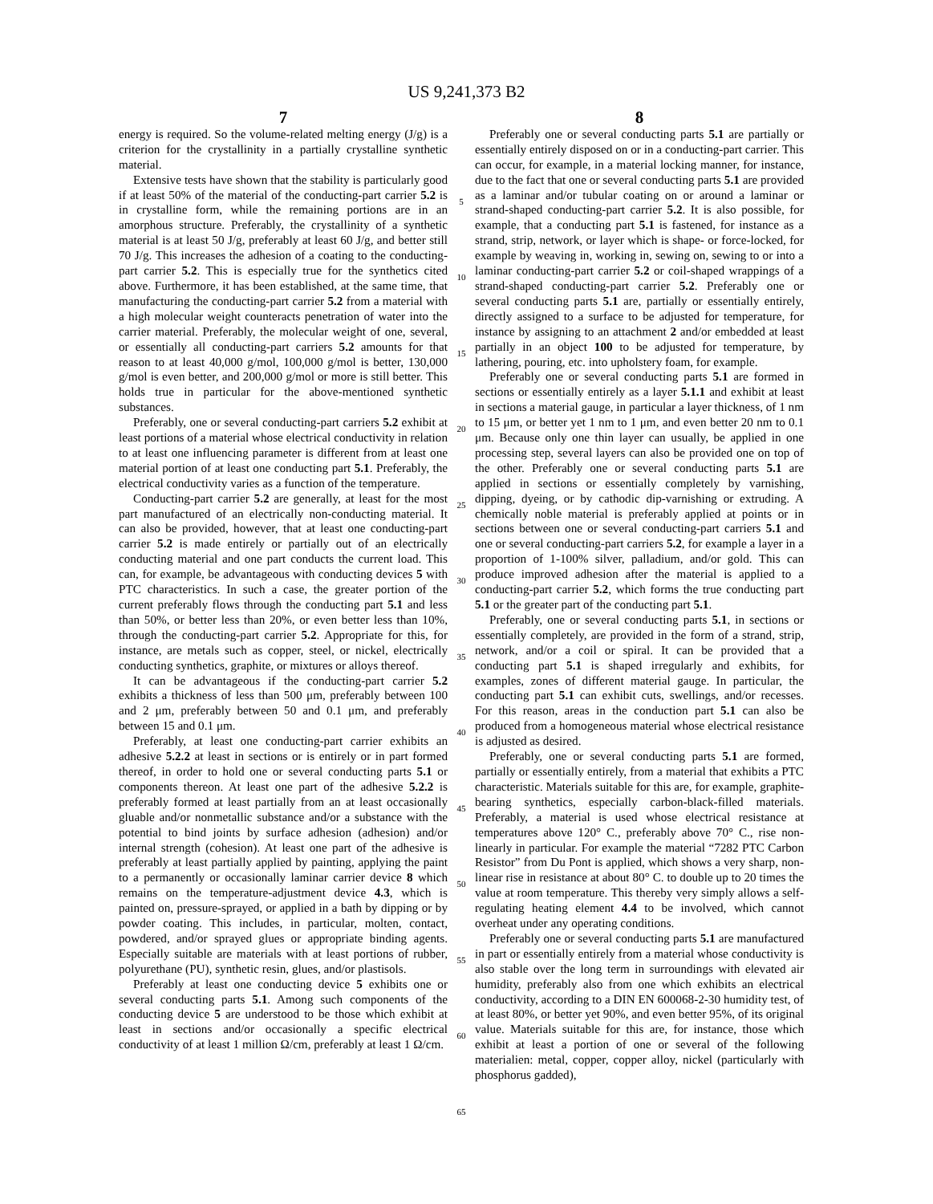US 9,241,373 B2
7
energy is required. So the volume-related melting energy (J/g) is a criterion for the crystallinity in a partially crystalline synthetic material.
Extensive tests have shown that the stability is particularly good if at least 50% of the material of the conducting-part carrier 5.2 is in crystalline form, while the remaining portions are in an amorphous structure. Preferably, the crystallinity of a synthetic material is at least 50 J/g, preferably at least 60 J/g, and better still 70 J/g. This increases the adhesion of a coating to the conducting-part carrier 5.2. This is especially true for the synthetics cited above. Furthermore, it has been established, at the same time, that manufacturing the conducting-part carrier 5.2 from a material with a high molecular weight counteracts penetration of water into the carrier material. Preferably, the molecular weight of one, several, or essentially all conducting-part carriers 5.2 amounts for that reason to at least 40,000 g/mol, 100,000 g/mol is better, 130,000 g/mol is even better, and 200,000 g/mol or more is still better. This holds true in particular for the above-mentioned synthetic substances.
Preferably, one or several conducting-part carriers 5.2 exhibit at least portions of a material whose electrical conductivity in relation to at least one influencing parameter is different from at least one material portion of at least one conducting part 5.1. Preferably, the electrical conductivity varies as a function of the temperature.
Conducting-part carrier 5.2 are generally, at least for the most part manufactured of an electrically non-conducting material. It can also be provided, however, that at least one conducting-part carrier 5.2 is made entirely or partially out of an electrically conducting material and one part conducts the current load. This can, for example, be advantageous with conducting devices 5 with PTC characteristics. In such a case, the greater portion of the current preferably flows through the conducting part 5.1 and less than 50%, or better less than 20%, or even better less than 10%, through the conducting-part carrier 5.2. Appropriate for this, for instance, are metals such as copper, steel, or nickel, electrically conducting synthetics, graphite, or mixtures or alloys thereof.
It can be advantageous if the conducting-part carrier 5.2 exhibits a thickness of less than 500 μm, preferably between 100 and 2 μm, preferably between 50 and 0.1 μm, and preferably between 15 and 0.1 μm.
Preferably, at least one conducting-part carrier exhibits an adhesive 5.2.2 at least in sections or is entirely or in part formed thereof, in order to hold one or several conducting parts 5.1 or components thereon. At least one part of the adhesive 5.2.2 is preferably formed at least partially from an at least occasionally gluable and/or nonmetallic substance and/or a substance with the potential to bind joints by surface adhesion (adhesion) and/or internal strength (cohesion). At least one part of the adhesive is preferably at least partially applied by painting, applying the paint to a permanently or occasionally laminar carrier device 8 which remains on the temperature-adjustment device 4.3, which is painted on, pressure-sprayed, or applied in a bath by dipping or by powder coating. This includes, in particular, molten, contact, powdered, and/or sprayed glues or appropriate binding agents. Especially suitable are materials with at least portions of rubber, polyurethane (PU), synthetic resin, glues, and/or plastisols.
Preferably at least one conducting device 5 exhibits one or several conducting parts 5.1. Among such components of the conducting device 5 are understood to be those which exhibit at least in sections and/or occasionally a specific electrical conductivity of at least 1 million Ω/cm, preferably at least 1 Ω/cm.
5
10
15
20
25
30
35
40
45
50
55
60
65
8
Preferably one or several conducting parts 5.1 are partially or essentially entirely disposed on or in a conducting-part carrier. This can occur, for example, in a material locking manner, for instance, due to the fact that one or several conducting parts 5.1 are provided as a laminar and/or tubular coating on or around a laminar or strand-shaped conducting-part carrier 5.2. It is also possible, for example, that a conducting part 5.1 is fastened, for instance as a strand, strip, network, or layer which is shape- or force-locked, for example by weaving in, working in, sewing on, sewing to or into a laminar conducting-part carrier 5.2 or coil-shaped wrappings of a strand-shaped conducting-part carrier 5.2. Preferably one or several conducting parts 5.1 are, partially or essentially entirely, directly assigned to a surface to be adjusted for temperature, for instance by assigning to an attachment 2 and/or embedded at least partially in an object 100 to be adjusted for temperature, by lathering, pouring, etc. into upholstery foam, for example.
Preferably one or several conducting parts 5.1 are formed in sections or essentially entirely as a layer 5.1.1 and exhibit at least in sections a material gauge, in particular a layer thickness, of 1 nm to 15 μm, or better yet 1 nm to 1 μm, and even better 20 nm to 0.1 μm. Because only one thin layer can usually, be applied in one processing step, several layers can also be provided one on top of the other. Preferably one or several conducting parts 5.1 are applied in sections or essentially completely by varnishing, dipping, dyeing, or by cathodic dip-varnishing or extruding. A chemically noble material is preferably applied at points or in sections between one or several conducting-part carriers 5.1 and one or several conducting-part carriers 5.2, for example a layer in a proportion of 1-100% silver, palladium, and/or gold. This can produce improved adhesion after the material is applied to a conducting-part carrier 5.2, which forms the true conducting part 5.1 or the greater part of the conducting part 5.1.
Preferably, one or several conducting parts 5.1, in sections or essentially completely, are provided in the form of a strand, strip, network, and/or a coil or spiral. It can be provided that a conducting part 5.1 is shaped irregularly and exhibits, for examples, zones of different material gauge. In particular, the conducting part 5.1 can exhibit cuts, swellings, and/or recesses. For this reason, areas in the conduction part 5.1 can also be produced from a homogeneous material whose electrical resistance is adjusted as desired.
Preferably, one or several conducting parts 5.1 are formed, partially or essentially entirely, from a material that exhibits a PTC characteristic. Materials suitable for this are, for example, graphite-bearing synthetics, especially carbon-black-filled materials. Preferably, a material is used whose electrical resistance at temperatures above 120° C., preferably above 70° C., rise non-linearly in particular. For example the material “7282 PTC Carbon Resistor” from Du Pont is applied, which shows a very sharp, non-linear rise in resistance at about 80° C. to double up to 20 times the value at room temperature. This thereby very simply allows a self-regulating heating element 4.4 to be involved, which cannot overheat under any operating conditions.
Preferably one or several conducting parts 5.1 are manufactured in part or essentially entirely from a material whose conductivity is also stable over the long term in surroundings with elevated air humidity, preferably also from one which exhibits an electrical conductivity, according to a DIN EN 600068-2-30 humidity test, of at least 80%, or better yet 90%, and even better 95%, of its original value. Materials suitable for this are, for instance, those which exhibit at least a portion of one or several of the following materialien: metal, copper, copper alloy, nickel (particularly with phosphorus gadded),